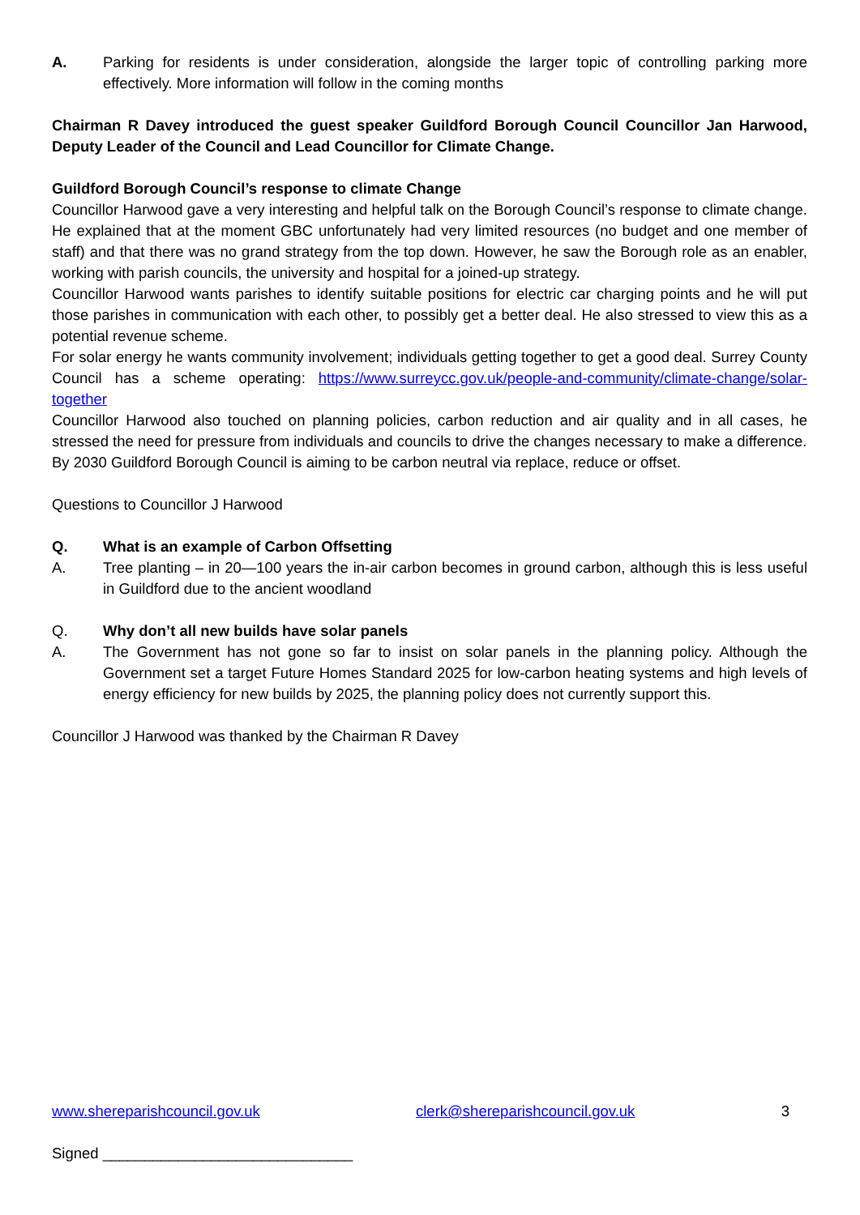A. Parking for residents is under consideration, alongside the larger topic of controlling parking more effectively. More information will follow in the coming months
Chairman R Davey introduced the guest speaker Guildford Borough Council Councillor Jan Harwood, Deputy Leader of the Council and Lead Councillor for Climate Change.
Guildford Borough Council’s response to climate Change
Councillor Harwood gave a very interesting and helpful talk on the Borough Council’s response to climate change. He explained that at the moment GBC unfortunately had very limited resources (no budget and one member of staff) and that there was no grand strategy from the top down. However, he saw the Borough role as an enabler, working with parish councils, the university and hospital for a joined-up strategy.
Councillor Harwood wants parishes to identify suitable positions for electric car charging points and he will put those parishes in communication with each other, to possibly get a better deal. He also stressed to view this as a potential revenue scheme.
For solar energy he wants community involvement; individuals getting together to get a good deal. Surrey County Council has a scheme operating: https://www.surreycc.gov.uk/people-and-community/climate-change/solar-together
Councillor Harwood also touched on planning policies, carbon reduction and air quality and in all cases, he stressed the need for pressure from individuals and councils to drive the changes necessary to make a difference.
By 2030 Guildford Borough Council is aiming to be carbon neutral via replace, reduce or offset.
Questions to Councillor J Harwood
Q. What is an example of Carbon Offsetting
A. Tree planting – in 20—100 years the in-air carbon becomes in ground carbon, although this is less useful in Guildford due to the ancient woodland
Q. Why don’t all new builds have solar panels
A. The Government has not gone so far to insist on solar panels in the planning policy. Although the Government set a target Future Homes Standard 2025 for low-carbon heating systems and high levels of energy efficiency for new builds by 2025, the planning policy does not currently support this.
Councillor J Harwood was thanked by the Chairman R Davey
www.shereparishcouncil.gov.uk clerk@shereparishcouncil.gov.uk
3
Signed ______________________________